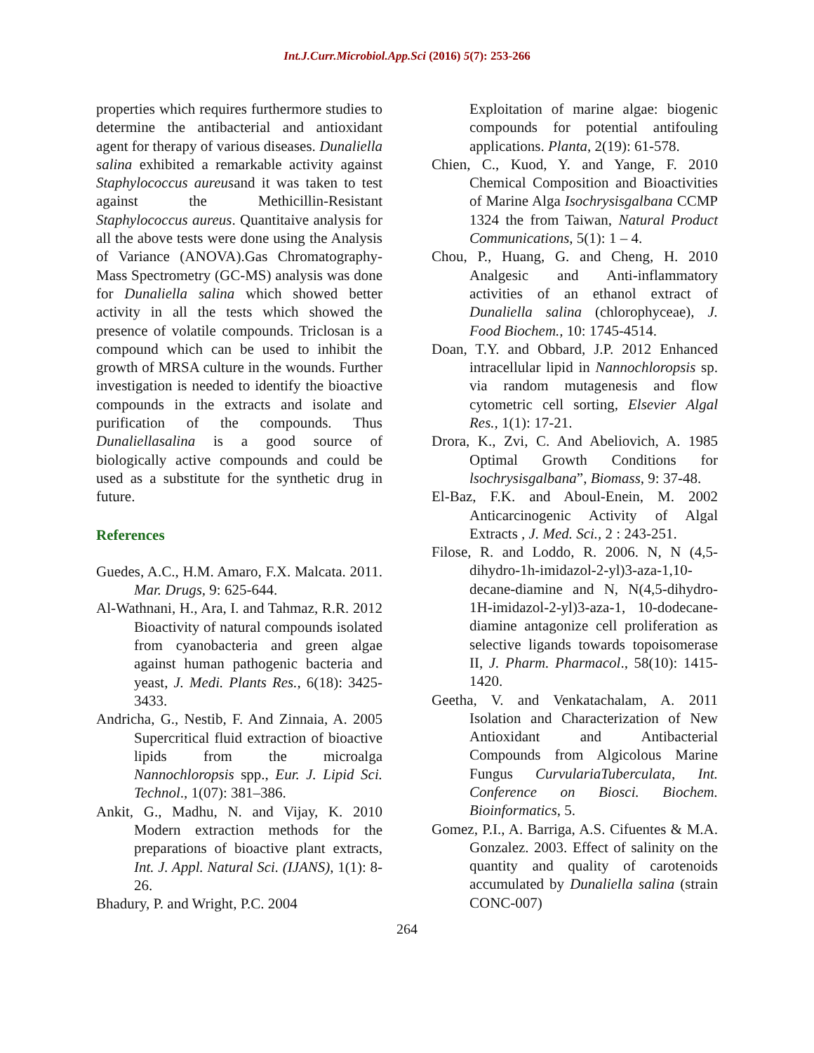Int.J.Curr.Microbiol.App.Sci (2016) 5(7): 253-266
properties which requires furthermore studies to determine the antibacterial and antioxidant agent for therapy of various diseases. Dunaliella salina exhibited a remarkable activity against Staphylococcus aureusand it was taken to test against the Methicillin-Resistant Staphylococcus aureus. Quantitaive analysis for all the above tests were done using the Analysis of Variance (ANOVA).Gas Chromatography-Mass Spectrometry (GC-MS) analysis was done for Dunaliella salina which showed better activity in all the tests which showed the presence of volatile compounds. Triclosan is a compound which can be used to inhibit the growth of MRSA culture in the wounds. Further investigation is needed to identify the bioactive compounds in the extracts and isolate and purification of the compounds. Thus Dunaliellasalina is a good source of biologically active compounds and could be used as a substitute for the synthetic drug in future.
References
Guedes, A.C., H.M. Amaro, F.X. Malcata. 2011. Mar. Drugs, 9: 625-644.
Al-Wathnani, H., Ara, I. and Tahmaz, R.R. 2012 Bioactivity of natural compounds isolated from cyanobacteria and green algae against human pathogenic bacteria and yeast, J. Medi. Plants Res., 6(18): 3425-3433.
Andricha, G., Nestib, F. And Zinnaia, A. 2005 Supercritical fluid extraction of bioactive lipids from the microalga Nannochloropsis spp., Eur. J. Lipid Sci. Technol., 1(07): 381–386.
Ankit, G., Madhu, N. and Vijay, K. 2010 Modern extraction methods for the preparations of bioactive plant extracts, Int. J. Appl. Natural Sci. (IJANS), 1(1): 8-26.
Bhadury, P. and Wright, P.C. 2004
Exploitation of marine algae: biogenic compounds for potential antifouling applications. Planta, 2(19): 61-578.
Chien, C., Kuod, Y. and Yange, F. 2010 Chemical Composition and Bioactivities of Marine Alga Isochrysisgalbana CCMP 1324 the from Taiwan, Natural Product Communications, 5(1): 1 – 4.
Chou, P., Huang, G. and Cheng, H. 2010 Analgesic and Anti-inflammatory activities of an ethanol extract of Dunaliella salina (chlorophyceae), J. Food Biochem., 10: 1745-4514.
Doan, T.Y. and Obbard, J.P. 2012 Enhanced intracellular lipid in Nannochloropsis sp. via random mutagenesis and flow cytometric cell sorting, Elsevier Algal Res., 1(1): 17-21.
Drora, K., Zvi, C. And Abeliovich, A. 1985 Optimal Growth Conditions for lsochrysisgalbana”, Biomass, 9: 37-48.
El-Baz, F.K. and Aboul-Enein, M. 2002 Anticarcinogenic Activity of Algal Extracts , J. Med. Sci., 2 : 243-251.
Filose, R. and Loddo, R. 2006. N, N (4,5-dihydro-1h-imidazol-2-yl)3-aza-1,10-decane-diamine and N, N(4,5-dihydro-1H-imidazol-2-yl)3-aza-1, 10-dodecane-diamine antagonize cell proliferation as selective ligands towards topoisomerase II, J. Pharm. Pharmacol., 58(10): 1415-1420.
Geetha, V. and Venkatachalam, A. 2011 Isolation and Characterization of New Antioxidant and Antibacterial Compounds from Algicolous Marine Fungus CurvulariaTuberculata, Int. Conference on Biosci. Biochem. Bioinformatics, 5.
Gomez, P.I., A. Barriga, A.S. Cifuentes & M.A. Gonzalez. 2003. Effect of salinity on the quantity and quality of carotenoids accumulated by Dunaliella salina (strain CONC-007)
264